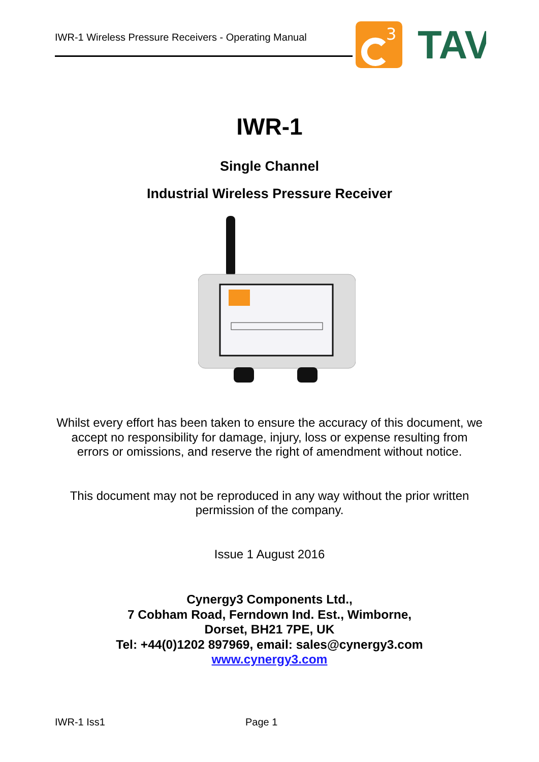IWR-1 Wireless Pressure Receivers - Operating Manual
3
TAV
IWR-1
Single Channel
Industrial Wireless Pressure Receiver
Whilst every effort has been taken to ensure the accuracy of this document, we accept no responsibility for damage, injury, loss or expense resulting from errors or omissions, and reserve the right of amendment without notice.
This document may not be reproduced in any way without the prior written permission of the company.
Issue 1 August 2016
Cynergy3 Components Ltd.,
7 Cobham Road, Ferndown Ind. Est., Wimborne,
Dorset, BH21 7PE, UK
Tel: +44(0)1202 897969, email: sales@cynergy3.com
www.cynergy3.com
IWR-1 Iss1 Page 1